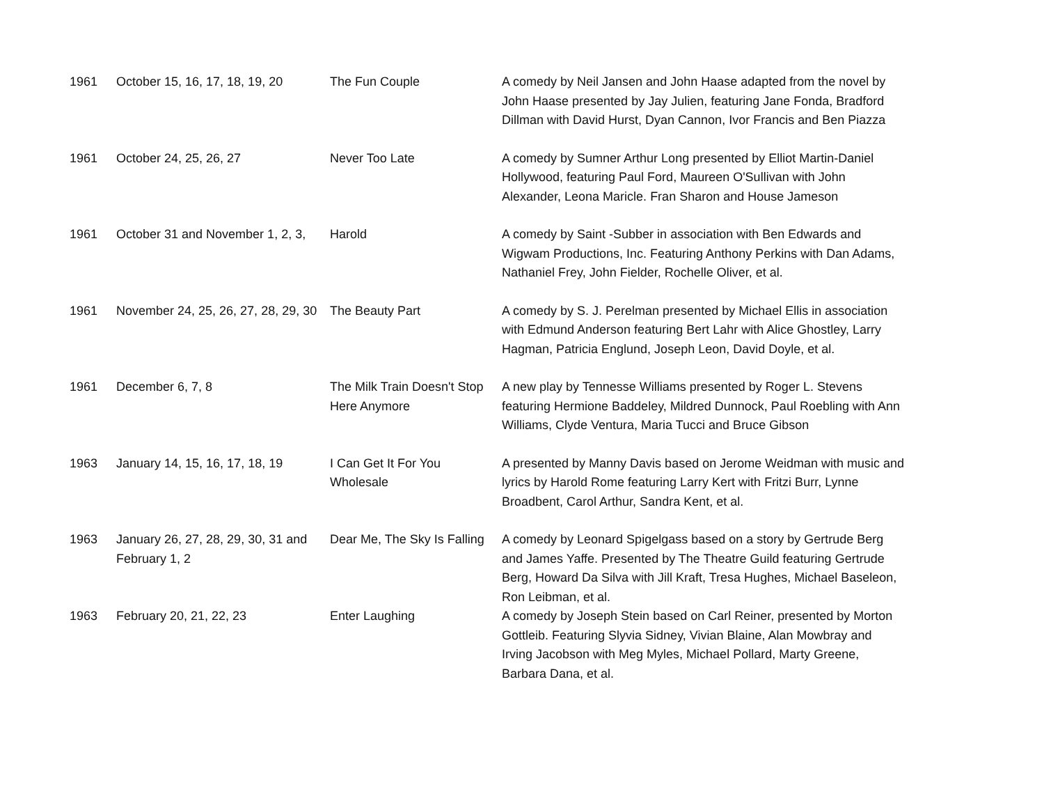| 1961 | October 15, 16, 17, 18, 19, 20 | The Fun Couple | A comedy by Neil Jansen and John Haase adapted from the novel by John Haase presented by Jay Julien, featuring Jane Fonda, Bradford Dillman with David Hurst, Dyan Cannon, Ivor Francis and Ben Piazza |
| 1961 | October 24, 25, 26, 27 | Never Too Late | A comedy by Sumner Arthur Long presented by Elliot Martin-Daniel Hollywood, featuring Paul Ford, Maureen O'Sullivan with John Alexander, Leona Maricle. Fran Sharon and House Jameson |
| 1961 | October 31 and November 1, 2, 3, | Harold | A comedy by Saint -Subber in association with Ben Edwards and Wigwam Productions, Inc. Featuring Anthony Perkins with Dan Adams, Nathaniel Frey, John Fielder, Rochelle Oliver, et al. |
| 1961 | November 24, 25, 26, 27, 28, 29, 30 | The Beauty Part | A comedy by S. J. Perelman presented by Michael Ellis in association with Edmund Anderson featuring Bert Lahr with Alice Ghostley, Larry Hagman, Patricia Englund, Joseph Leon, David Doyle, et al. |
| 1961 | December 6, 7, 8 | The Milk Train Doesn't Stop Here Anymore | A new play by Tennesse Williams presented by Roger L. Stevens featuring Hermione Baddeley, Mildred Dunnock, Paul Roebling with Ann Williams, Clyde Ventura, Maria Tucci and Bruce Gibson |
| 1963 | January 14, 15, 16, 17, 18, 19 | I Can Get It For You Wholesale | A presented by Manny Davis based on Jerome Weidman with music and lyrics by Harold Rome featuring Larry Kert with Fritzi Burr, Lynne Broadbent, Carol Arthur, Sandra Kent, et al. |
| 1963 | January 26, 27, 28, 29, 30, 31 and February 1, 2 | Dear Me, The Sky Is Falling | A comedy by Leonard Spigelgass based on a story by Gertrude Berg and James Yaffe. Presented by The Theatre Guild featuring Gertrude Berg, Howard Da Silva with Jill Kraft, Tresa Hughes, Michael Baseleon, Ron Leibman, et al. |
| 1963 | February 20, 21, 22, 23 | Enter Laughing | A comedy by Joseph Stein based on Carl Reiner, presented by Morton Gottleib. Featuring Slyvia Sidney, Vivian Blaine, Alan Mowbray and Irving Jacobson with Meg Myles, Michael Pollard, Marty Greene, Barbara Dana, et al. |